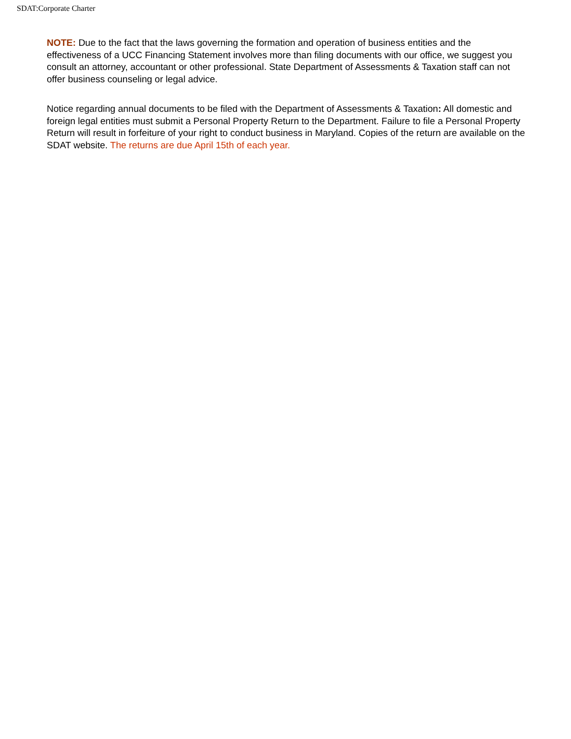SDAT:Corporate Charter
NOTE: Due to the fact that the laws governing the formation and operation of business entities and the effectiveness of a UCC Financing Statement involves more than filing documents with our office, we suggest you consult an attorney, accountant or other professional. State Department of Assessments & Taxation staff can not offer business counseling or legal advice.
Notice regarding annual documents to be filed with the Department of Assessments & Taxation: All domestic and foreign legal entities must submit a Personal Property Return to the Department. Failure to file a Personal Property Return will result in forfeiture of your right to conduct business in Maryland. Copies of the return are available on the SDAT website. The returns are due April 15th of each year.